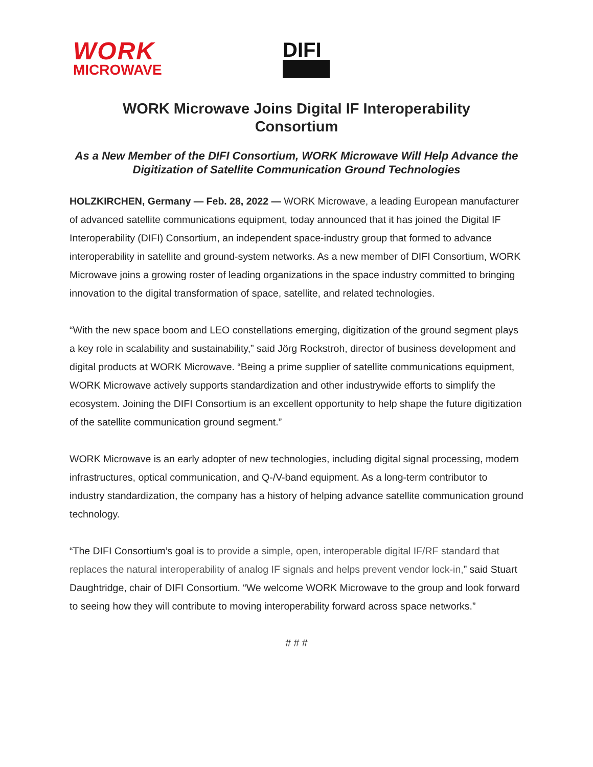WORK
MICROWAVE
DIFI
WORK Microwave Joins Digital IF Interoperability Consortium
As a New Member of the DIFI Consortium, WORK Microwave Will Help Advance the Digitization of Satellite Communication Ground Technologies
HOLZKIRCHEN, Germany — Feb. 28, 2022 — WORK Microwave, a leading European manufacturer of advanced satellite communications equipment, today announced that it has joined the Digital IF Interoperability (DIFI) Consortium, an independent space-industry group that formed to advance interoperability in satellite and ground-system networks. As a new member of DIFI Consortium, WORK Microwave joins a growing roster of leading organizations in the space industry committed to bringing innovation to the digital transformation of space, satellite, and related technologies.
“With the new space boom and LEO constellations emerging, digitization of the ground segment plays a key role in scalability and sustainability,” said Jörg Rockstroh, director of business development and digital products at WORK Microwave. “Being a prime supplier of satellite communications equipment, WORK Microwave actively supports standardization and other industrywide efforts to simplify the ecosystem. Joining the DIFI Consortium is an excellent opportunity to help shape the future digitization of the satellite communication ground segment.”
WORK Microwave is an early adopter of new technologies, including digital signal processing, modem infrastructures, optical communication, and Q-/V-band equipment. As a long-term contributor to industry standardization, the company has a history of helping advance satellite communication ground technology.
“The DIFI Consortium’s goal is to provide a simple, open, interoperable digital IF/RF standard that replaces the natural interoperability of analog IF signals and helps prevent vendor lock-in,” said Stuart Daughtridge, chair of DIFI Consortium. “We welcome WORK Microwave to the group and look forward to seeing how they will contribute to moving interoperability forward across space networks.”
# # #